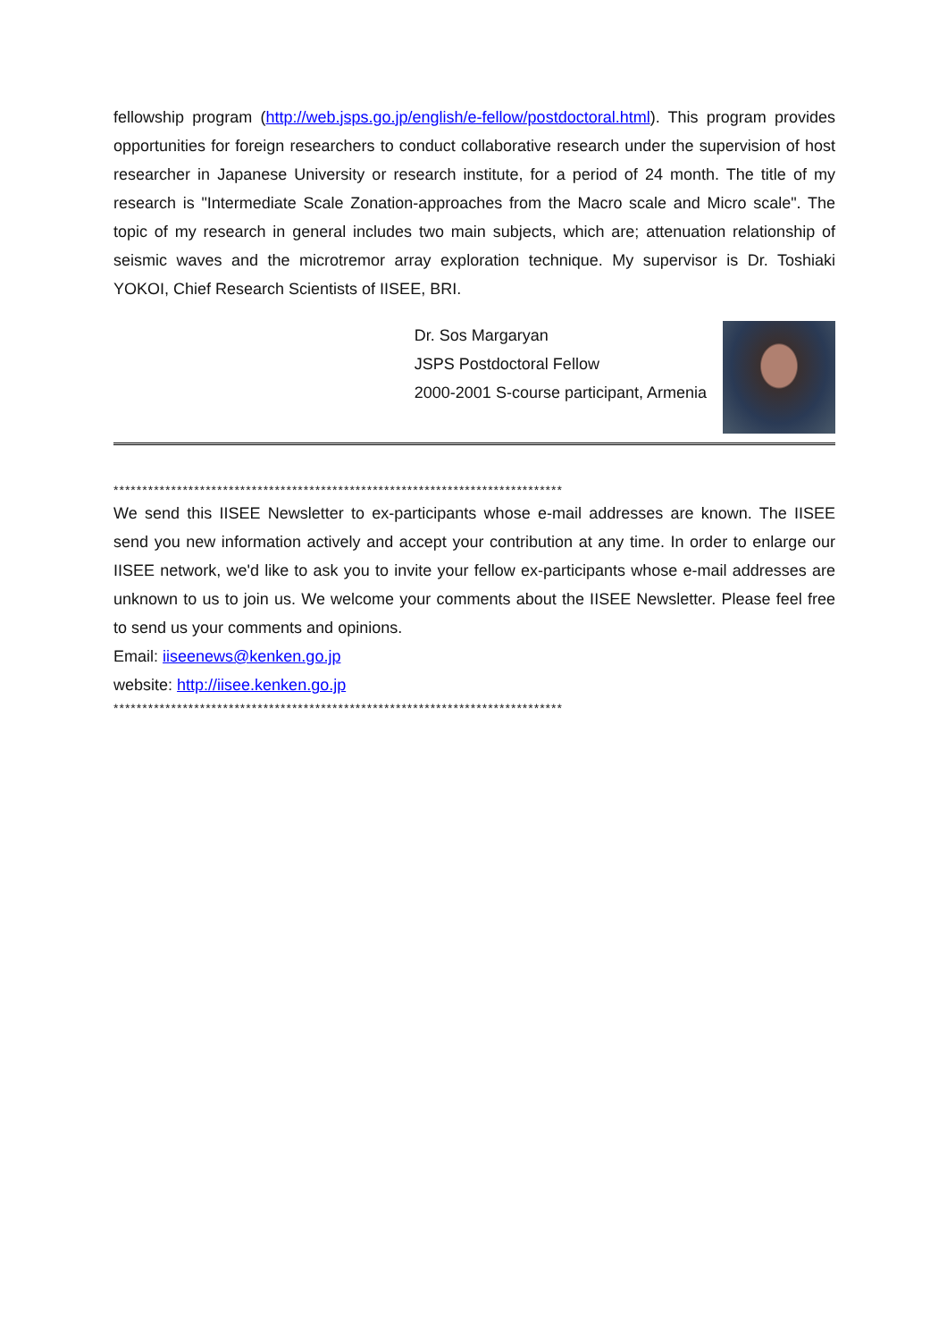fellowship program (http://web.jsps.go.jp/english/e-fellow/postdoctoral.html). This program provides opportunities for foreign researchers to conduct collaborative research under the supervision of host researcher in Japanese University or research institute, for a period of 24 month. The title of my research is "Intermediate Scale Zonation-approaches from the Macro scale and Micro scale". The topic of my research in general includes two main subjects, which are; attenuation relationship of seismic waves and the microtremor array exploration technique. My supervisor is Dr. Toshiaki YOKOI, Chief Research Scientists of IISEE, BRI.
Dr. Sos Margaryan
JSPS Postdoctoral Fellow
2000-2001 S-course participant, Armenia
******************************************************************************
We send this IISEE Newsletter to ex-participants whose e-mail addresses are known. The IISEE send you new information actively and accept your contribution at any time. In order to enlarge our IISEE network, we'd like to ask you to invite your fellow ex-participants whose e-mail addresses are unknown to us to join us. We welcome your comments about the IISEE Newsletter. Please feel free to send us your comments and opinions.
Email: iiseenews@kenken.go.jp
website: http://iisee.kenken.go.jp
******************************************************************************